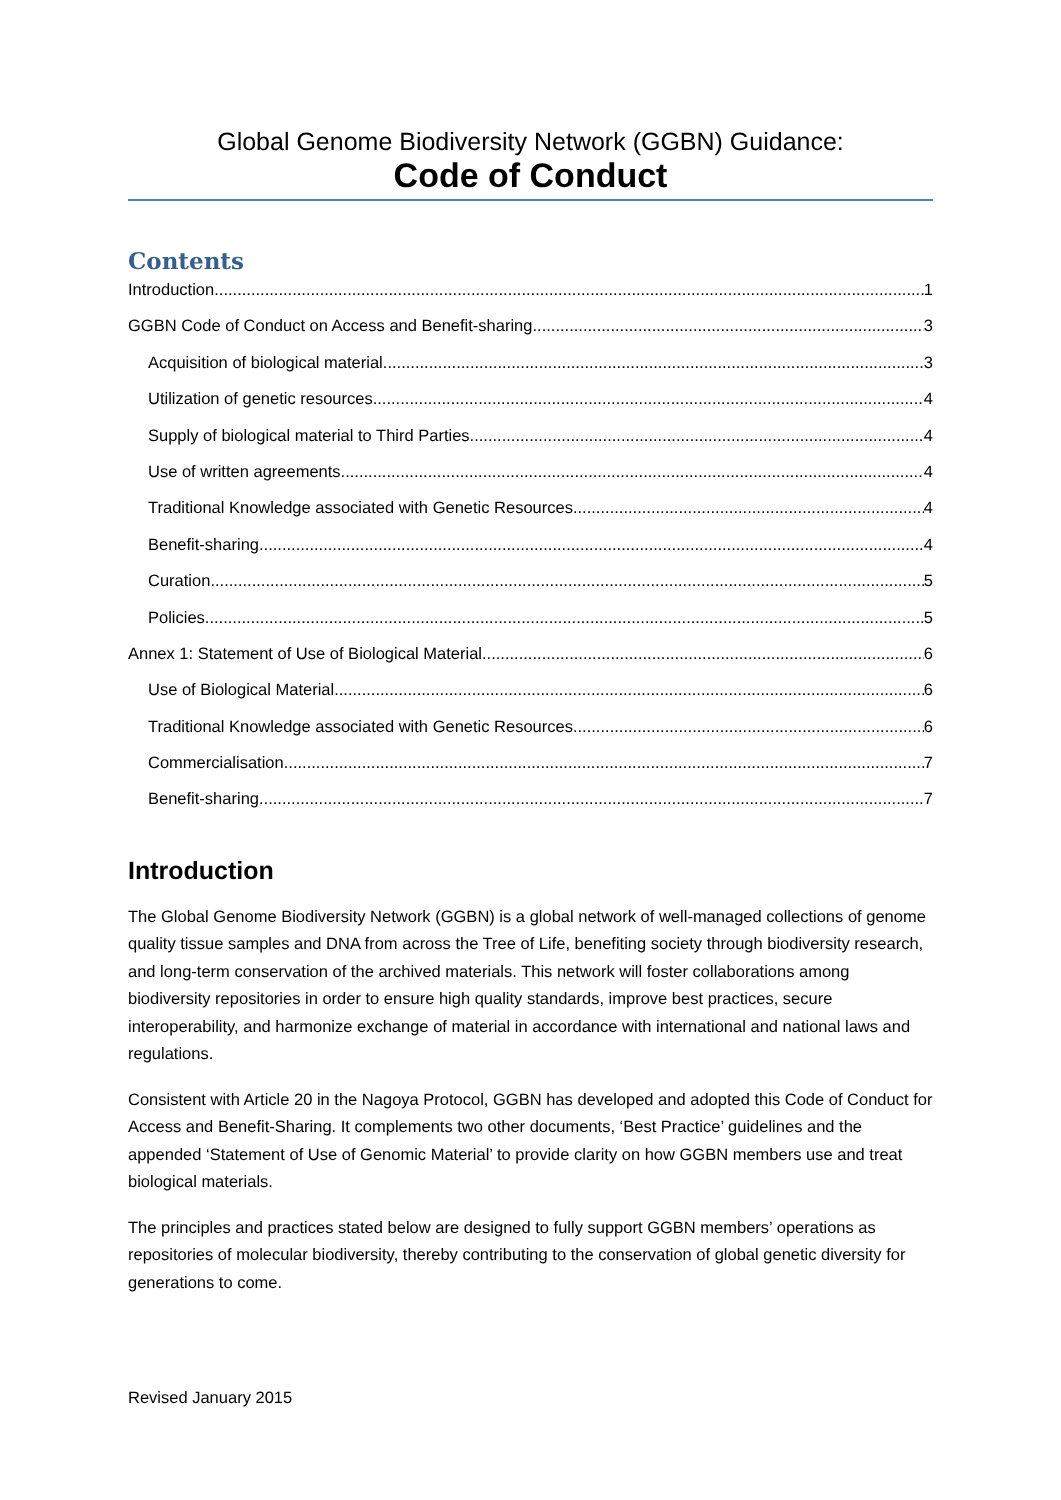Global Genome Biodiversity Network (GGBN) Guidance:
Code of Conduct
Contents
Introduction 1
GGBN Code of Conduct on Access and Benefit-sharing 3
Acquisition of biological material 3
Utilization of genetic resources 4
Supply of biological material to Third Parties 4
Use of written agreements 4
Traditional Knowledge associated with Genetic Resources 4
Benefit-sharing 4
Curation 5
Policies 5
Annex 1: Statement of Use of Biological Material 6
Use of Biological Material 6
Traditional Knowledge associated with Genetic Resources 6
Commercialisation 7
Benefit-sharing 7
Introduction
The Global Genome Biodiversity Network (GGBN) is a global network of well-managed collections of genome quality tissue samples and DNA from across the Tree of Life, benefiting society through biodiversity research, and long-term conservation of the archived materials. This network will foster collaborations among biodiversity repositories in order to ensure high quality standards, improve best practices, secure interoperability, and harmonize exchange of material in accordance with international and national laws and regulations.
Consistent with Article 20 in the Nagoya Protocol, GGBN has developed and adopted this Code of Conduct for Access and Benefit-Sharing. It complements two other documents, ‘Best Practice’ guidelines and the appended ‘Statement of Use of Genomic Material’ to provide clarity on how GGBN members use and treat biological materials.
The principles and practices stated below are designed to fully support GGBN members’ operations as repositories of molecular biodiversity, thereby contributing to the conservation of global genetic diversity for generations to come.
Revised January 2015